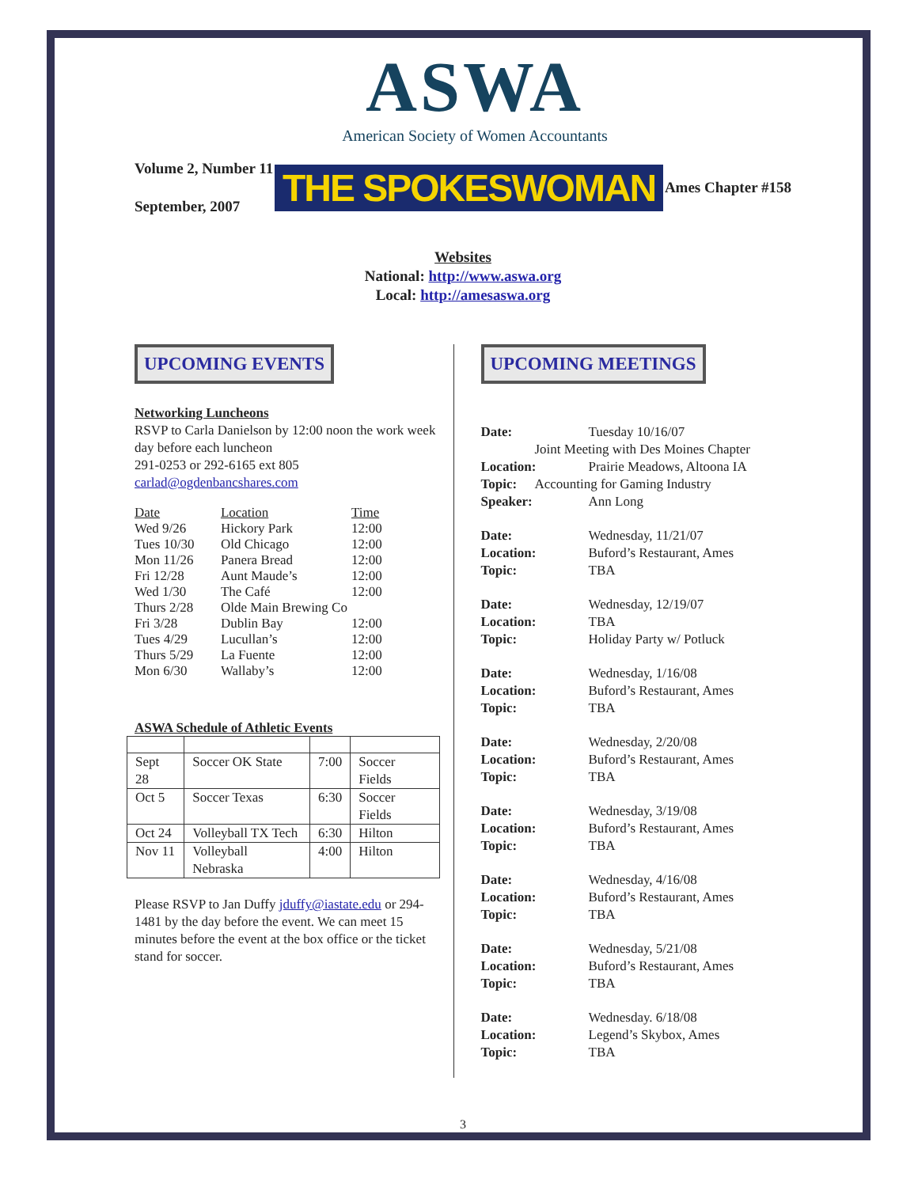ASWA
American Society of Women Accountants
Volume 2, Number 11
September, 2007
THE SPOKESWOMAN
Ames Chapter #158
Websites
National: http://www.aswa.org
Local: http://amesaswa.org
UPCOMING EVENTS
Networking Luncheons
RSVP to Carla Danielson by 12:00 noon the work week day before each luncheon
291-0253 or 292-6165 ext 805
carlad@ogdenbancshares.com
| Date | Location | Time |
| --- | --- | --- |
| Wed 9/26 | Hickory Park | 12:00 |
| Tues 10/30 | Old Chicago | 12:00 |
| Mon 11/26 | Panera Bread | 12:00 |
| Fri 12/28 | Aunt Maude’s | 12:00 |
| Wed 1/30 | The Café | 12:00 |
| Thurs 2/28 | Olde Main Brewing Co | |
| Fri 3/28 | Dublin Bay | 12:00 |
| Tues 4/29 | Lucullan’s | 12:00 |
| Thurs 5/29 | La Fuente | 12:00 |
| Mon 6/30 | Wallaby’s | 12:00 |
ASWA Schedule of Athletic Events
| Sept 28 | Soccer OK State | 7:00 | Soccer Fields |
| Oct 5 | Soccer Texas | 6:30 | Soccer Fields |
| Oct 24 | Volleyball TX Tech | 6:30 | Hilton |
| Nov 11 | Volleyball Nebraska | 4:00 | Hilton |
Please RSVP to Jan Duffy jduffy@iastate.edu or 294-1481 by the day before the event. We can meet 15 minutes before the event at the box office or the ticket stand for soccer.
UPCOMING MEETINGS
Date: Tuesday 10/16/07 Joint Meeting with Des Moines Chapter Location: Prairie Meadows, Altoona IA Topic: Accounting for Gaming Industry Speaker: Ann Long
Date: Wednesday, 11/21/07 Location: Buford’s Restaurant, Ames Topic: TBA
Date: Wednesday, 12/19/07 Location: TBA Topic: Holiday Party w/ Potluck
Date: Wednesday, 1/16/08 Location: Buford’s Restaurant, Ames Topic: TBA
Date: Wednesday, 2/20/08 Location: Buford’s Restaurant, Ames Topic: TBA
Date: Wednesday, 3/19/08 Location: Buford’s Restaurant, Ames Topic: TBA
Date: Wednesday, 4/16/08 Location: Buford’s Restaurant, Ames Topic: TBA
Date: Wednesday, 5/21/08 Location: Buford’s Restaurant, Ames Topic: TBA
Date: Wednesday. 6/18/08 Location: Legend’s Skybox, Ames Topic: TBA
3